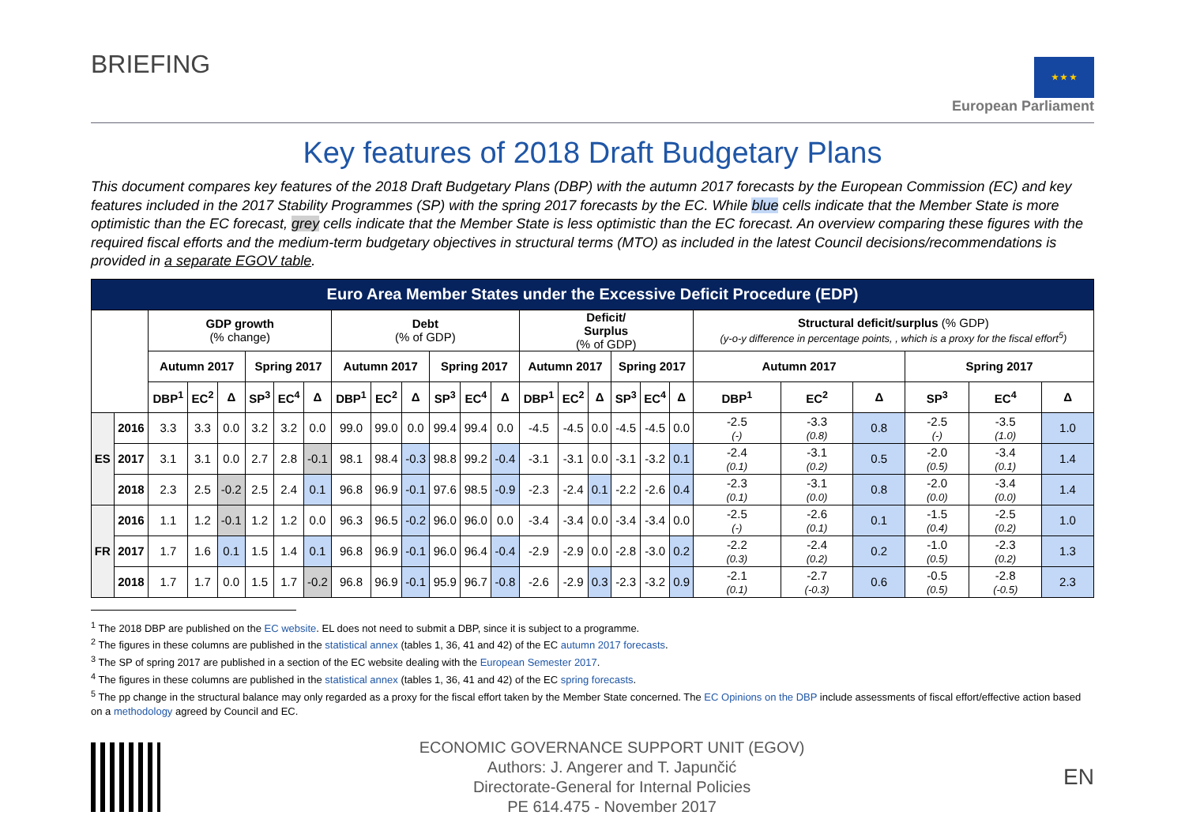BRIEFING
★ ★ ★
European Parliament
Key features of 2018 Draft Budgetary Plans
This document compares key features of the 2018 Draft Budgetary Plans (DBP) with the autumn 2017 forecasts by the European Commission (EC) and key features included in the 2017 Stability Programmes (SP) with the spring 2017 forecasts by the EC. While blue cells indicate that the Member State is more optimistic than the EC forecast, grey cells indicate that the Member State is less optimistic than the EC forecast. An overview comparing these figures with the required fiscal efforts and the medium-term budgetary objectives in structural terms (MTO) as included in the latest Council decisions/recommendations is provided in a separate EGOV table.
| Euro Area Member States under the Excessive Deficit Procedure (EDP) | | | | | | | | | | | | | | | | | | | | | | | | | |
| --- | --- | --- | --- | --- | --- | --- | --- | --- | --- | --- | --- | --- | --- | --- | --- | --- | --- | --- | --- | --- | --- | --- | --- | --- | --- |
| | | GDP growth (% change) | | | | | | Debt (% of GDP) | | | | | | Deficit/ Surplus (% of GDP) | | | | | | Structural deficit/surplus (% GDP) (y-o-y difference in percentage points, , which is a proxy for the fiscal effort<sup>5</sup>) | | | | | |
| | | Autumn 2017 | | | Spring 2017 | | | Autumn 2017 | | | Spring 2017 | | | Autumn 2017 | | | Spring 2017 | | | Autumn 2017 | | | Spring 2017 | | |
| | | DBP<sup>1</sup> | EC<sup>2</sup> | Δ | SP<sup>3</sup> | EC<sup>4</sup> | Δ | DBP<sup>1</sup> | EC<sup>2</sup> | Δ | SP<sup>3</sup> | EC<sup>4</sup> | Δ | DBP<sup>1</sup> | EC<sup>2</sup> | Δ | SP<sup>3</sup> | EC<sup>4</sup> | Δ | DBP<sup>1</sup> | EC<sup>2</sup> | Δ | SP<sup>3</sup> | EC<sup>4</sup> | Δ |
| ES | 2016 | 3.3 | 3.3 | 0.0 | 3.2 | 3.2 | 0.0 | 99.0 | 99.0 | 0.0 | 99.4 | 99.4 | 0.0 | -4.5 | -4.5 | 0.0 | -4.5 | -4.5 | 0.0 | -2.5 (-) | -3.3 (0.8) | 0.8 | -2.5 (-) | -3.5 (1.0) | 1.0 |
| | 2017 | 3.1 | 3.1 | 0.0 | 2.7 | 2.8 | -0.1 | 98.1 | 98.4 | -0.3 | 98.8 | 99.2 | -0.4 | -3.1 | -3.1 | 0.0 | -3.1 | -3.2 | 0.1 | -2.4 (0.1) | -3.1 (0.2) | 0.5 | -2.0 (0.5) | -3.4 (0.1) | 1.4 |
| | 2018 | 2.3 | 2.5 | -0.2 | 2.5 | 2.4 | 0.1 | 96.8 | 96.9 | -0.1 | 97.6 | 98.5 | -0.9 | -2.3 | -2.4 | 0.1 | -2.2 | -2.6 | 0.4 | -2.3 (0.1) | -3.1 (0.0) | 0.8 | -2.0 (0.0) | -3.4 (0.0) | 1.4 |
| FR | 2016 | 1.1 | 1.2 | -0.1 | 1.2 | 1.2 | 0.0 | 96.3 | 96.5 | -0.2 | 96.0 | 96.0 | 0.0 | -3.4 | -3.4 | 0.0 | -3.4 | -3.4 | 0.0 | -2.5 (-) | -2.6 (0.1) | 0.1 | -1.5 (0.4) | -2.5 (0.2) | 1.0 |
| | 2017 | 1.7 | 1.6 | 0.1 | 1.5 | 1.4 | 0.1 | 96.8 | 96.9 | -0.1 | 96.0 | 96.4 | -0.4 | -2.9 | -2.9 | 0.0 | -2.8 | -3.0 | 0.2 | -2.2 (0.3) | -2.4 (0.2) | 0.2 | -1.0 (0.5) | -2.3 (0.2) | 1.3 |
| | 2018 | 1.7 | 1.7 | 0.0 | 1.5 | 1.7 | -0.2 | 96.8 | 96.9 | -0.1 | 95.9 | 96.7 | -0.8 | -2.6 | -2.9 | 0.3 | -2.3 | -3.2 | 0.9 | -2.1 (0.1) | -2.7 (-0.3) | 0.6 | -0.5 (0.5) | -2.8 (-0.5) | 2.3 |
<sup>1</sup> The 2018 DBP are published on the EC website. EL does not need to submit a DBP, since it is subject to a programme.
<sup>2</sup> The figures in these columns are published in the statistical annex (tables 1, 36, 41 and 42) of the EC autumn 2017 forecasts.
<sup>3</sup> The SP of spring 2017 are published in a section of the EC website dealing with the European Semester 2017.
<sup>4</sup> The figures in these columns are published in the statistical annex (tables 1, 36, 41 and 42) of the EC spring forecasts.
<sup>5</sup> The pp change in the structural balance may only regarded as a proxy for the fiscal effort taken by the Member State concerned. The EC Opinions on the DBP include assessments of fiscal effort/effective action based on a methodology agreed by Council and EC.
ECONOMIC GOVERNANCE SUPPORT UNIT (EGOV)
Authors: J. Angerer and T. Japunčić
Directorate-General for Internal Policies
PE 614.475 - November 2017
EN